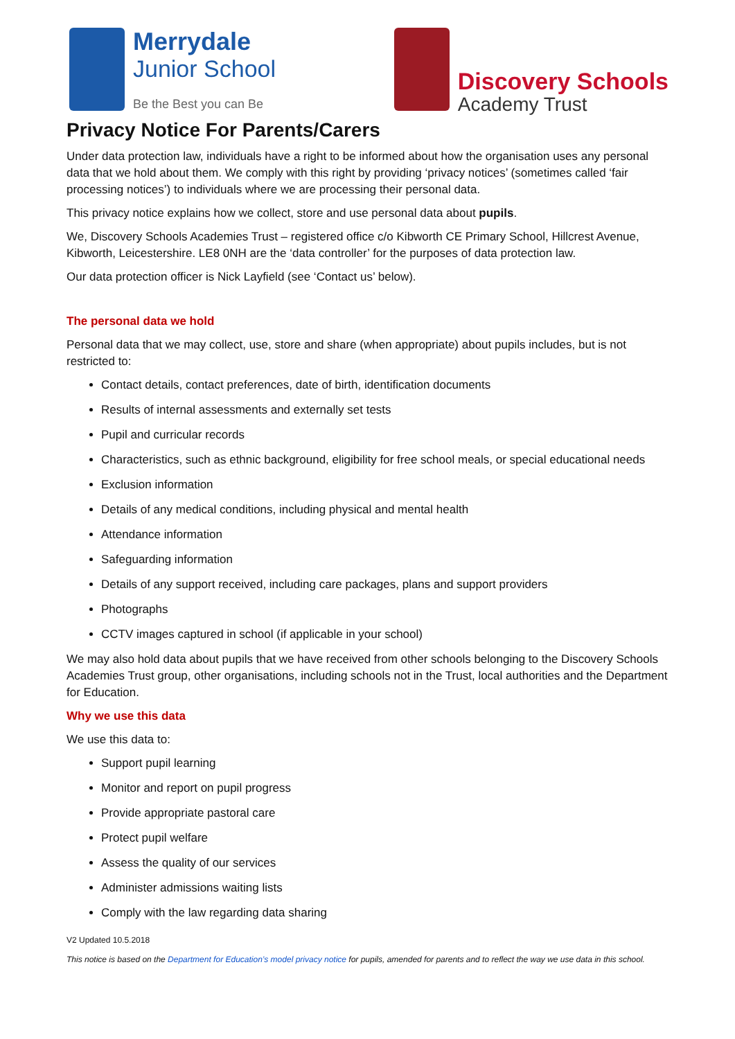Merrydale
Junior School
Be the Best you can Be
Discovery Schools
Academy Trust
Privacy Notice For Parents/Carers
Under data protection law, individuals have a right to be informed about how the organisation uses any personal data that we hold about them. We comply with this right by providing ‘privacy notices’ (sometimes called ‘fair processing notices’) to individuals where we are processing their personal data.
This privacy notice explains how we collect, store and use personal data about pupils.
We, Discovery Schools Academies Trust – registered office c/o Kibworth CE Primary School, Hillcrest Avenue, Kibworth, Leicestershire. LE8 0NH are the ‘data controller’ for the purposes of data protection law.
Our data protection officer is Nick Layfield (see ‘Contact us’ below).
The personal data we hold
Personal data that we may collect, use, store and share (when appropriate) about pupils includes, but is not restricted to:
Contact details, contact preferences, date of birth, identification documents
Results of internal assessments and externally set tests
Pupil and curricular records
Characteristics, such as ethnic background, eligibility for free school meals, or special educational needs
Exclusion information
Details of any medical conditions, including physical and mental health
Attendance information
Safeguarding information
Details of any support received, including care packages, plans and support providers
Photographs
CCTV images captured in school (if applicable in your school)
We may also hold data about pupils that we have received from other schools belonging to the Discovery Schools Academies Trust group, other organisations, including schools not in the Trust, local authorities and the Department for Education.
Why we use this data
We use this data to:
Support pupil learning
Monitor and report on pupil progress
Provide appropriate pastoral care
Protect pupil welfare
Assess the quality of our services
Administer admissions waiting lists
Comply with the law regarding data sharing
V2 Updated 10.5.2018
This notice is based on the Department for Education’s model privacy notice for pupils, amended for parents and to reflect the way we use data in this school.